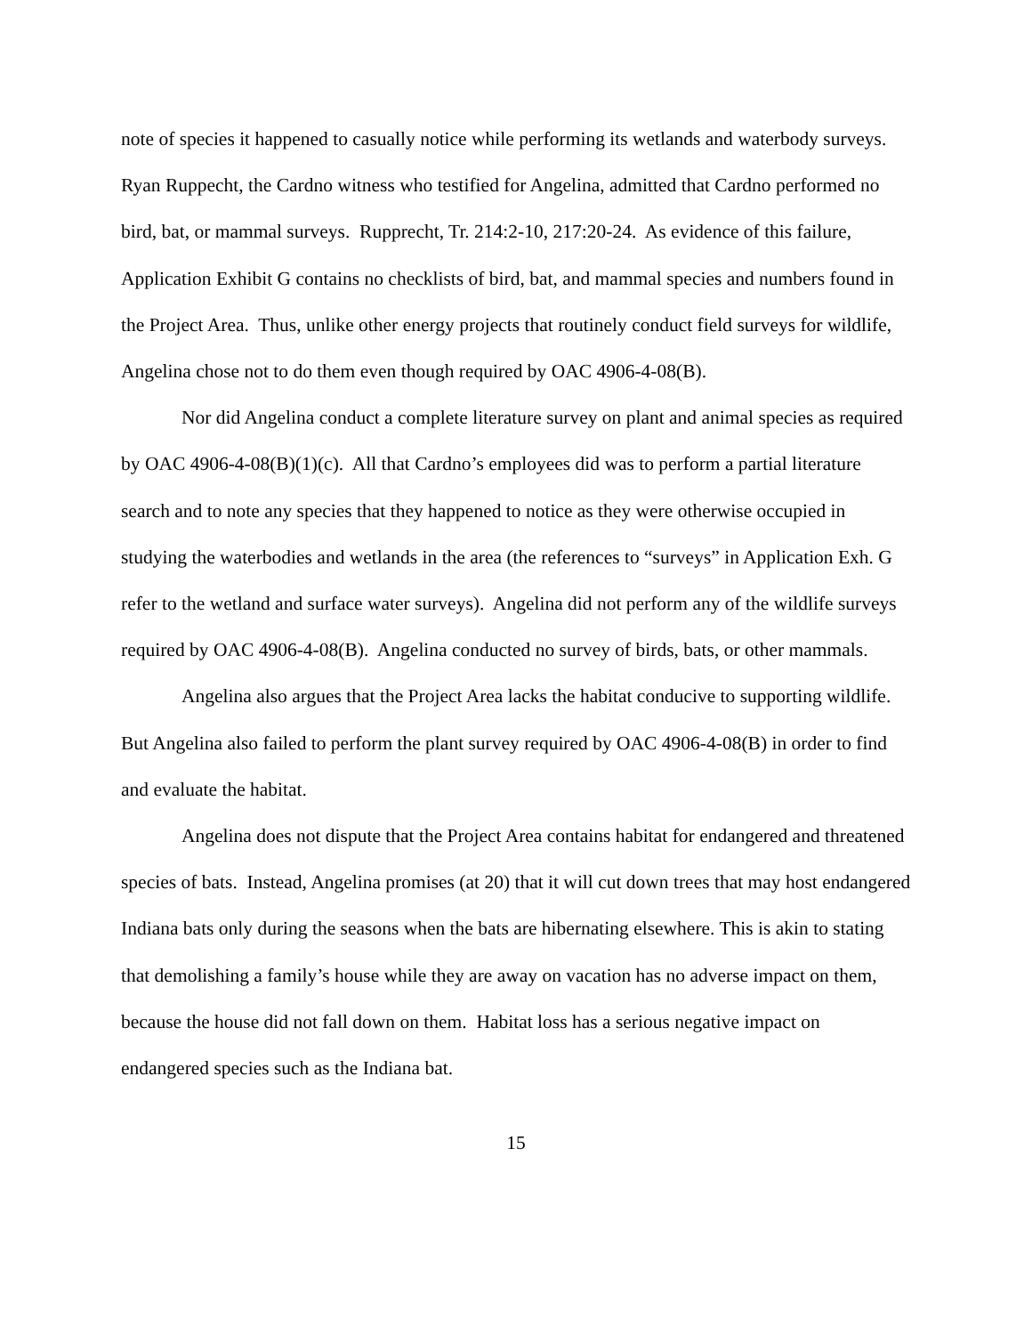note of species it happened to casually notice while performing its wetlands and waterbody surveys. Ryan Ruppecht, the Cardno witness who testified for Angelina, admitted that Cardno performed no bird, bat, or mammal surveys. Rupprecht, Tr. 214:2-10, 217:20-24. As evidence of this failure, Application Exhibit G contains no checklists of bird, bat, and mammal species and numbers found in the Project Area. Thus, unlike other energy projects that routinely conduct field surveys for wildlife, Angelina chose not to do them even though required by OAC 4906-4-08(B).
Nor did Angelina conduct a complete literature survey on plant and animal species as required by OAC 4906-4-08(B)(1)(c). All that Cardno’s employees did was to perform a partial literature search and to note any species that they happened to notice as they were otherwise occupied in studying the waterbodies and wetlands in the area (the references to “surveys” in Application Exh. G refer to the wetland and surface water surveys). Angelina did not perform any of the wildlife surveys required by OAC 4906-4-08(B). Angelina conducted no survey of birds, bats, or other mammals.
Angelina also argues that the Project Area lacks the habitat conducive to supporting wildlife. But Angelina also failed to perform the plant survey required by OAC 4906-4-08(B) in order to find and evaluate the habitat.
Angelina does not dispute that the Project Area contains habitat for endangered and threatened species of bats. Instead, Angelina promises (at 20) that it will cut down trees that may host endangered Indiana bats only during the seasons when the bats are hibernating elsewhere. This is akin to stating that demolishing a family’s house while they are away on vacation has no adverse impact on them, because the house did not fall down on them. Habitat loss has a serious negative impact on endangered species such as the Indiana bat.
15